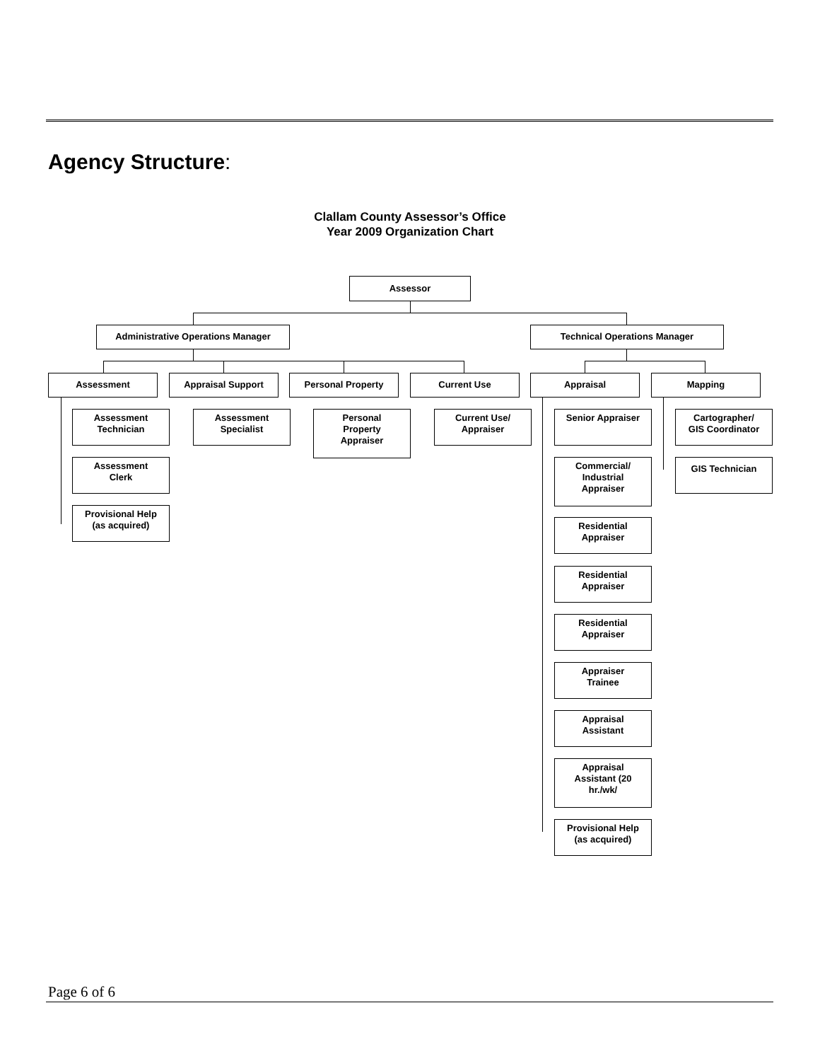Agency Structure:
Clallam County Assessor’s Office
Year 2009 Organization Chart
Assessor
Administrative Operations Manager Technical Operations Manager
Assessment Appraisal Support Personal Property Current Use Appraisal Mapping
Assessment
Technician
Assessment
Clerk
Provisional Help
(as acquired)
Assessment
Specialist
Personal
Property
Appraiser
Current Use/
Appraiser
Senior Appraiser
Commercial/
Industrial
Appraiser
Residential
Appraiser
Residential
Appraiser
Residential
Appraiser
Appraiser
Trainee
Appraisal
Assistant
Appraisal
Assistant (20
hr./wk/
Provisional Help
(as acquired)
Cartographer/
GIS Coordinator
GIS Technician
Page 6 of 6